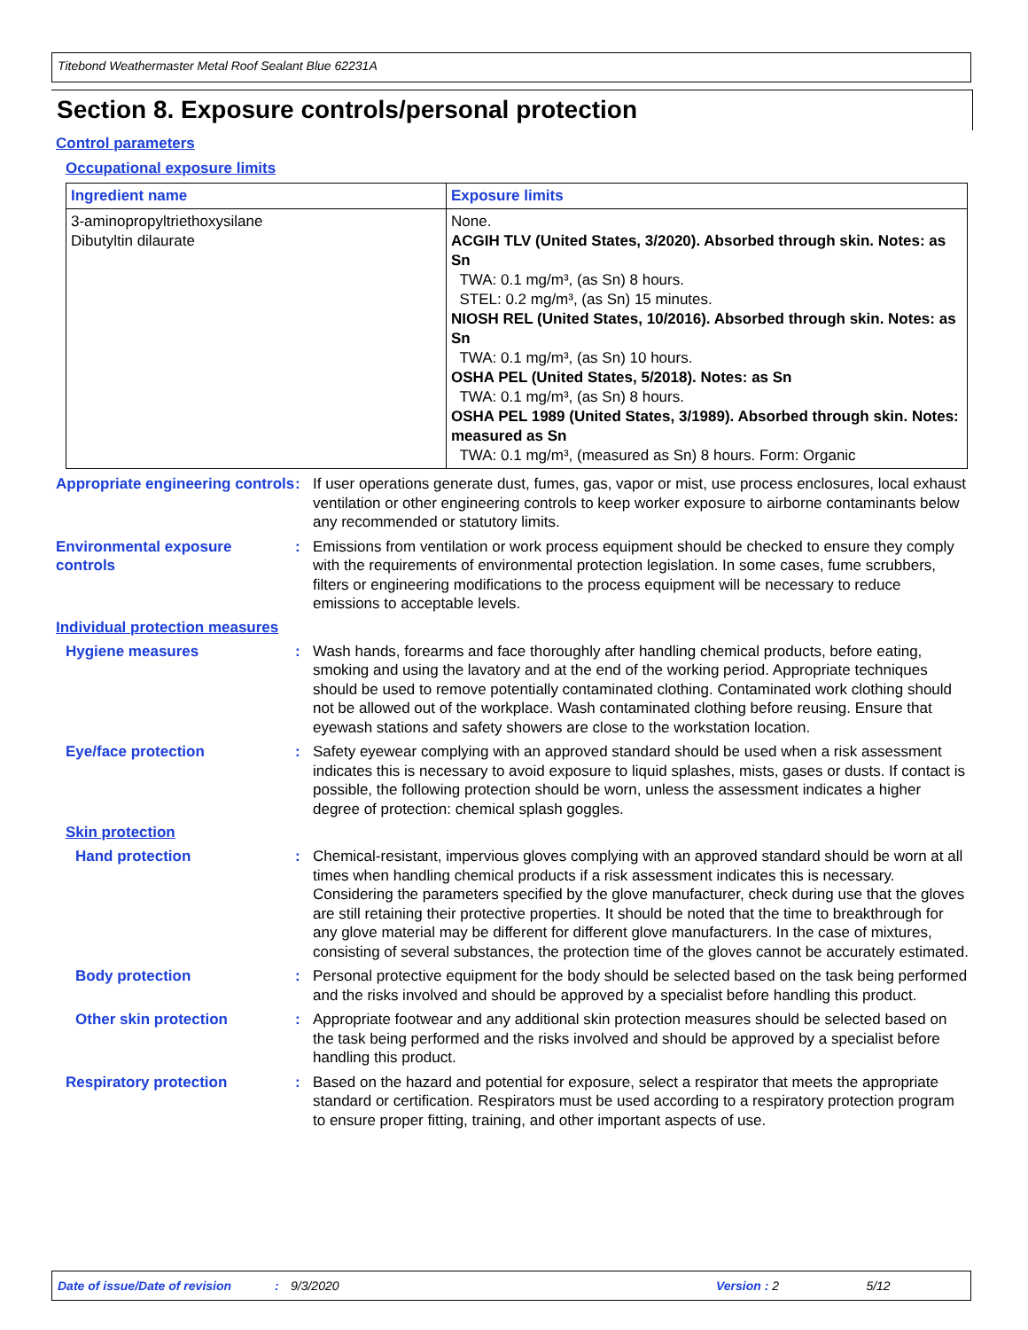Titebond Weathermaster Metal Roof Sealant Blue 62231A
Section 8. Exposure controls/personal protection
Control parameters
Occupational exposure limits
| Ingredient name | Exposure limits |
| --- | --- |
| 3-aminopropyltriethoxysilane Dibutyltin dilaurate | None. ACGIH TLV (United States, 3/2020). Absorbed through skin. Notes: as Sn TWA: 0.1 mg/m³, (as Sn) 8 hours. STEL: 0.2 mg/m³, (as Sn) 15 minutes. NIOSH REL (United States, 10/2016). Absorbed through skin. Notes: as Sn TWA: 0.1 mg/m³, (as Sn) 10 hours. OSHA PEL (United States, 5/2018). Notes: as Sn TWA: 0.1 mg/m³, (as Sn) 8 hours. OSHA PEL 1989 (United States, 3/1989). Absorbed through skin. Notes: measured as Sn TWA: 0.1 mg/m³, (measured as Sn) 8 hours. Form: Organic |
Appropriate engineering controls
: If user operations generate dust, fumes, gas, vapor or mist, use process enclosures, local exhaust ventilation or other engineering controls to keep worker exposure to airborne contaminants below any recommended or statutory limits.
Environmental exposure controls
: Emissions from ventilation or work process equipment should be checked to ensure they comply with the requirements of environmental protection legislation. In some cases, fume scrubbers, filters or engineering modifications to the process equipment will be necessary to reduce emissions to acceptable levels.
Individual protection measures
Hygiene measures : Wash hands, forearms and face thoroughly after handling chemical products, before eating, smoking and using the lavatory and at the end of the working period. Appropriate techniques should be used to remove potentially contaminated clothing. Contaminated work clothing should not be allowed out of the workplace. Wash contaminated clothing before reusing. Ensure that eyewash stations and safety showers are close to the workstation location.
Eye/face protection : Safety eyewear complying with an approved standard should be used when a risk assessment indicates this is necessary to avoid exposure to liquid splashes, mists, gases or dusts. If contact is possible, the following protection should be worn, unless the assessment indicates a higher degree of protection: chemical splash goggles.
Skin protection
Hand protection : Chemical-resistant, impervious gloves complying with an approved standard should be worn at all times when handling chemical products if a risk assessment indicates this is necessary. Considering the parameters specified by the glove manufacturer, check during use that the gloves are still retaining their protective properties. It should be noted that the time to breakthrough for any glove material may be different for different glove manufacturers. In the case of mixtures, consisting of several substances, the protection time of the gloves cannot be accurately estimated.
Body protection : Personal protective equipment for the body should be selected based on the task being performed and the risks involved and should be approved by a specialist before handling this product.
Other skin protection : Appropriate footwear and any additional skin protection measures should be selected based on the task being performed and the risks involved and should be approved by a specialist before handling this product.
Respiratory protection : Based on the hazard and potential for exposure, select a respirator that meets the appropriate standard or certification. Respirators must be used according to a respiratory protection program to ensure proper fitting, training, and other important aspects of use.
Date of issue/Date of revision: 9/3/2020 Version : 2 5/12